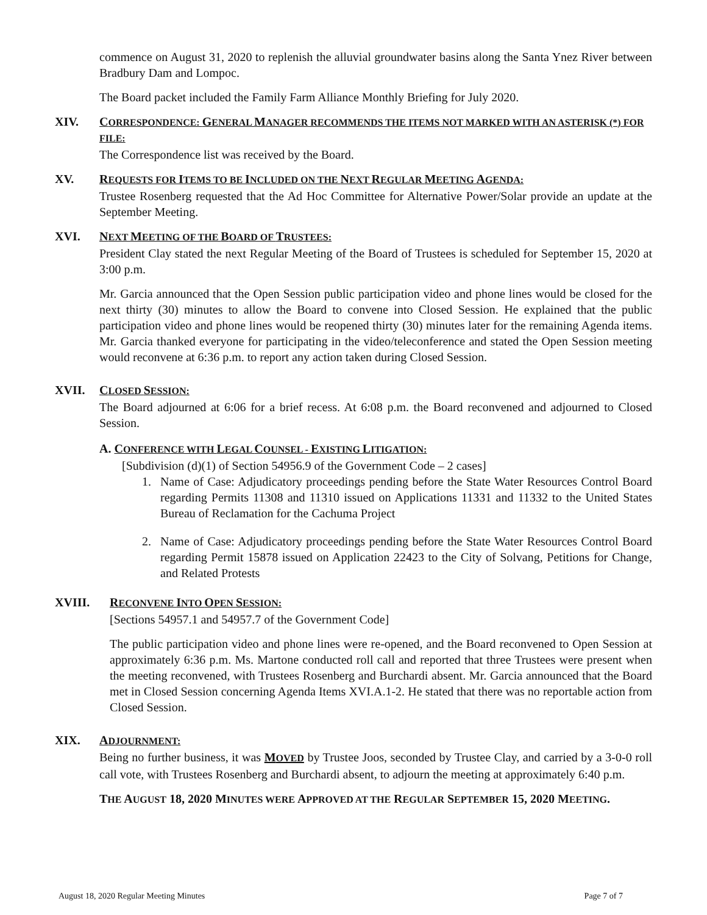commence on August 31, 2020 to replenish the alluvial groundwater basins along the Santa Ynez River between Bradbury Dam and Lompoc.
The Board packet included the Family Farm Alliance Monthly Briefing for July 2020.
XIV. CORRESPONDENCE: GENERAL MANAGER RECOMMENDS THE ITEMS NOT MARKED WITH AN ASTERISK (*) FOR FILE:
The Correspondence list was received by the Board.
XV. REQUESTS FOR ITEMS TO BE INCLUDED ON THE NEXT REGULAR MEETING AGENDA:
Trustee Rosenberg requested that the Ad Hoc Committee for Alternative Power/Solar provide an update at the September Meeting.
XVI. NEXT MEETING OF THE BOARD OF TRUSTEES:
President Clay stated the next Regular Meeting of the Board of Trustees is scheduled for September 15, 2020 at 3:00 p.m.
Mr. Garcia announced that the Open Session public participation video and phone lines would be closed for the next thirty (30) minutes to allow the Board to convene into Closed Session. He explained that the public participation video and phone lines would be reopened thirty (30) minutes later for the remaining Agenda items. Mr. Garcia thanked everyone for participating in the video/teleconference and stated the Open Session meeting would reconvene at 6:36 p.m. to report any action taken during Closed Session.
XVII. CLOSED SESSION:
The Board adjourned at 6:06 for a brief recess. At 6:08 p.m. the Board reconvened and adjourned to Closed Session.
A. CONFERENCE WITH LEGAL COUNSEL - EXISTING LITIGATION:
[Subdivision (d)(1) of Section 54956.9 of the Government Code – 2 cases]
1. Name of Case: Adjudicatory proceedings pending before the State Water Resources Control Board regarding Permits 11308 and 11310 issued on Applications 11331 and 11332 to the United States Bureau of Reclamation for the Cachuma Project
2. Name of Case: Adjudicatory proceedings pending before the State Water Resources Control Board regarding Permit 15878 issued on Application 22423 to the City of Solvang, Petitions for Change, and Related Protests
XVIII. RECONVENE INTO OPEN SESSION:
[Sections 54957.1 and 54957.7 of the Government Code]
The public participation video and phone lines were re-opened, and the Board reconvened to Open Session at approximately 6:36 p.m. Ms. Martone conducted roll call and reported that three Trustees were present when the meeting reconvened, with Trustees Rosenberg and Burchardi absent. Mr. Garcia announced that the Board met in Closed Session concerning Agenda Items XVI.A.1-2. He stated that there was no reportable action from Closed Session.
XIX. ADJOURNMENT:
Being no further business, it was MOVED by Trustee Joos, seconded by Trustee Clay, and carried by a 3-0-0 roll call vote, with Trustees Rosenberg and Burchardi absent, to adjourn the meeting at approximately 6:40 p.m.
THE AUGUST 18, 2020 MINUTES WERE APPROVED AT THE REGULAR SEPTEMBER 15, 2020 MEETING.
August 18, 2020 Regular Meeting Minutes Page 7 of 7